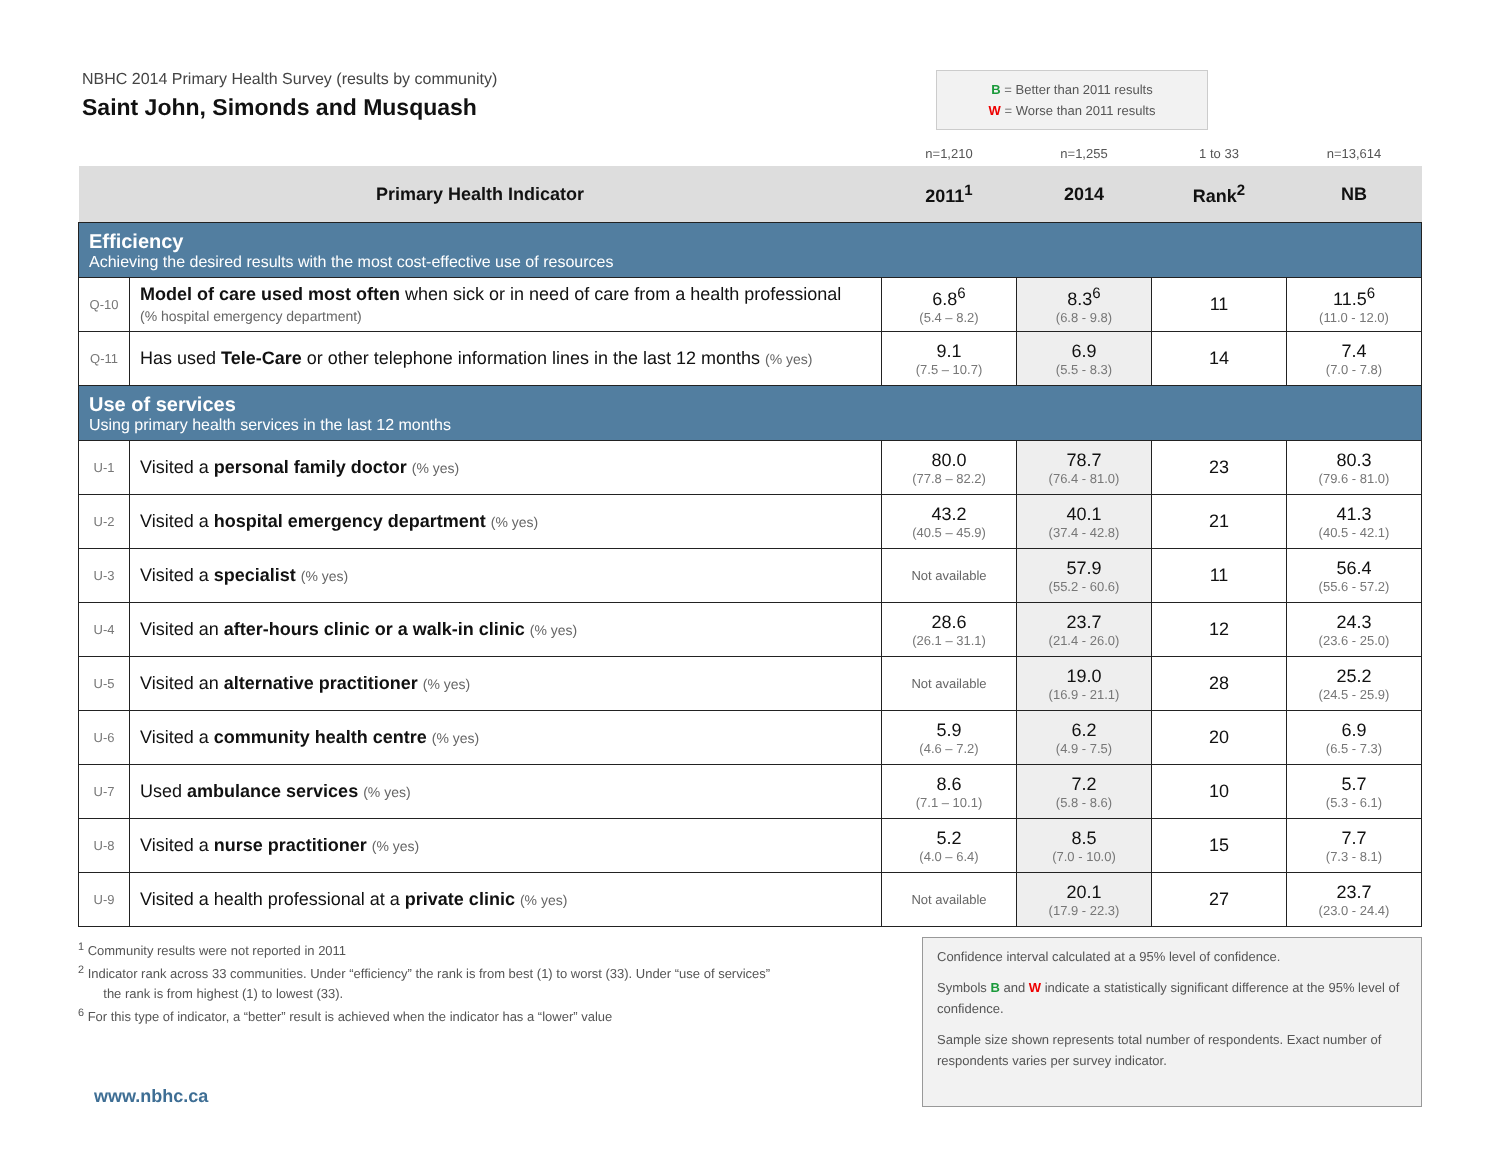NBHC 2014 Primary Health Survey (results by community)
Saint John, Simonds and Musquash
B = Better than 2011 results
W = Worse than 2011 results
| | | n=1,210 | n=1,255 | 1 to 33 | n=13,614 |
| Primary Health Indicator | | 2011<sup>1</sup> | 2014 | Rank<sup>2</sup> | NB |
| Efficiency Achieving the desired results with the most cost-effective use of resources | | | | | |
| Q-10 | Model of care used most often when sick or in need of care from a health professional (% hospital emergency department) | 6.8<sup>6</sup> (5.4 – 8.2) | 8.3<sup>6</sup> (6.8 - 9.8) | 11 | 11.5<sup>6</sup> (11.0 - 12.0) |
| Q-11 | Has used Tele-Care or other telephone information lines in the last 12 months (% yes) | 9.1 (7.5 – 10.7) | 6.9 (5.5 - 8.3) | 14 | 7.4 (7.0 - 7.8) |
| Use of services Using primary health services in the last 12 months | | | | | |
| U-1 | Visited a personal family doctor (% yes) | 80.0 (77.8 – 82.2) | 78.7 (76.4 - 81.0) | 23 | 80.3 (79.6 - 81.0) |
| U-2 | Visited a hospital emergency department (% yes) | 43.2 (40.5 – 45.9) | 40.1 (37.4 - 42.8) | 21 | 41.3 (40.5 - 42.1) |
| U-3 | Visited a specialist (% yes) | Not available | 57.9 (55.2 - 60.6) | 11 | 56.4 (55.6 - 57.2) |
| U-4 | Visited an after-hours clinic or a walk-in clinic (% yes) | 28.6 (26.1 – 31.1) | 23.7 (21.4 - 26.0) | 12 | 24.3 (23.6 - 25.0) |
| U-5 | Visited an alternative practitioner (% yes) | Not available | 19.0 (16.9 - 21.1) | 28 | 25.2 (24.5 - 25.9) |
| U-6 | Visited a community health centre (% yes) | 5.9 (4.6 – 7.2) | 6.2 (4.9 - 7.5) | 20 | 6.9 (6.5 - 7.3) |
| U-7 | Used ambulance services (% yes) | 8.6 (7.1 – 10.1) | 7.2 (5.8 - 8.6) | 10 | 5.7 (5.3 - 6.1) |
| U-8 | Visited a nurse practitioner (% yes) | 5.2 (4.0 – 6.4) | 8.5 (7.0 - 10.0) | 15 | 7.7 (7.3 - 8.1) |
| U-9 | Visited a health professional at a private clinic (% yes) | Not available | 20.1 (17.9 - 22.3) | 27 | 23.7 (23.0 - 24.4) |
<sup>1</sup> Community results were not reported in 2011
<sup>2</sup> Indicator rank across 33 communities. Under “efficiency” the rank is from best (1) to worst (33). Under “use of services”
the rank is from highest (1) to lowest (33).
<sup>6</sup> For this type of indicator, a “better” result is achieved when the indicator has a “lower” value
www.nbhc.ca
Confidence interval calculated at a 95% level of confidence.
Symbols B and W indicate a statistically significant difference at the 95% level of confidence.
Sample size shown represents total number of respondents. Exact number of respondents varies per survey indicator.